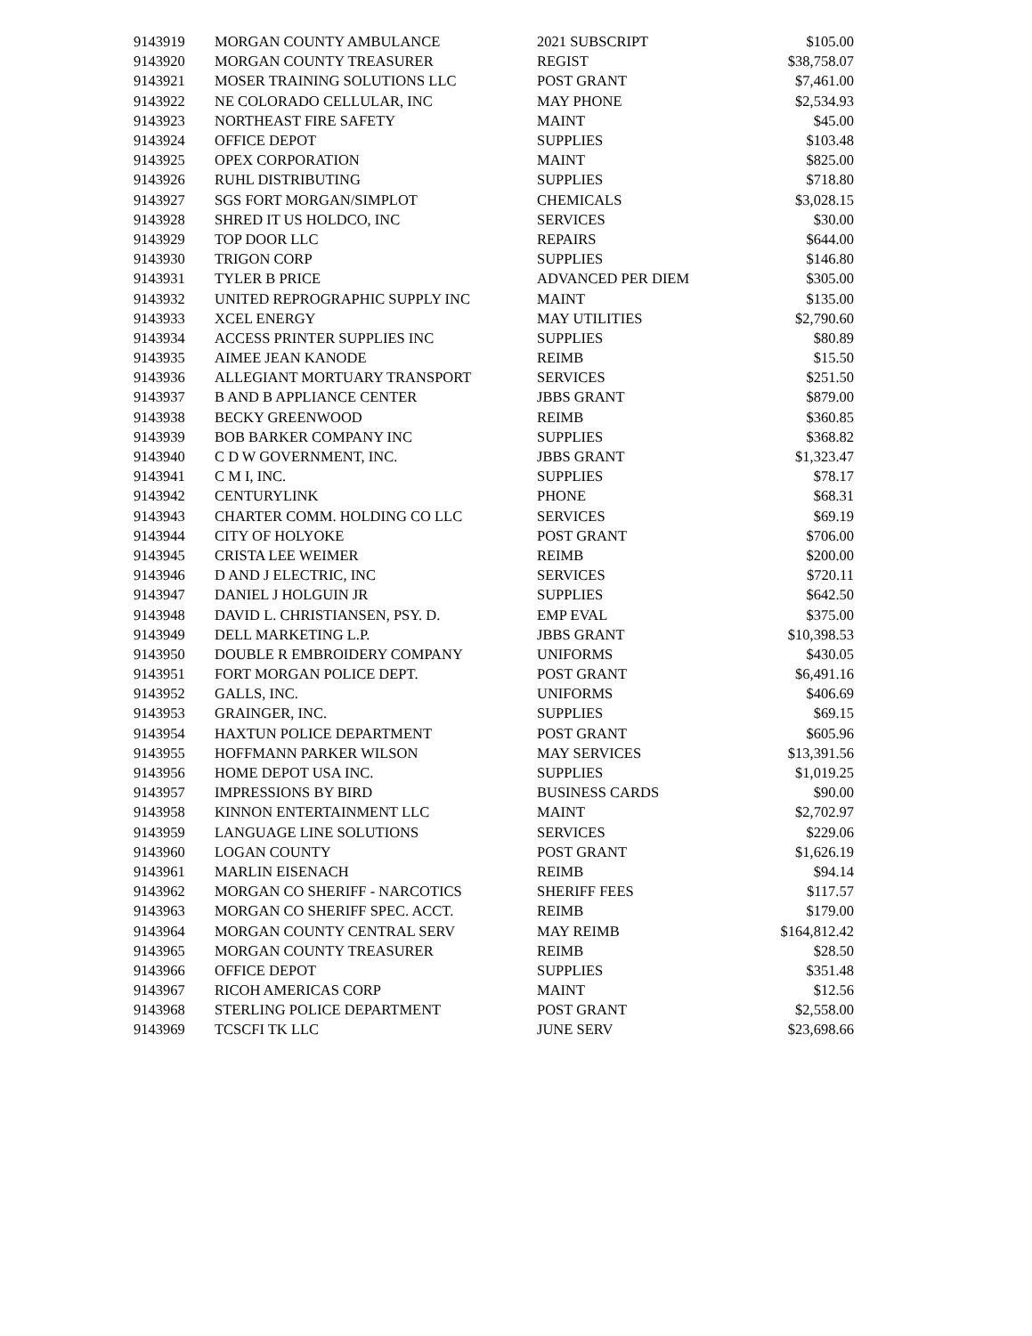| 9143919 | MORGAN COUNTY AMBULANCE | 2021 SUBSCRIPT | $105.00 |
| 9143920 | MORGAN COUNTY TREASURER | REGIST | $38,758.07 |
| 9143921 | MOSER TRAINING SOLUTIONS LLC | POST GRANT | $7,461.00 |
| 9143922 | NE COLORADO CELLULAR, INC | MAY PHONE | $2,534.93 |
| 9143923 | NORTHEAST FIRE SAFETY | MAINT | $45.00 |
| 9143924 | OFFICE DEPOT | SUPPLIES | $103.48 |
| 9143925 | OPEX CORPORATION | MAINT | $825.00 |
| 9143926 | RUHL DISTRIBUTING | SUPPLIES | $718.80 |
| 9143927 | SGS FORT MORGAN/SIMPLOT | CHEMICALS | $3,028.15 |
| 9143928 | SHRED IT US HOLDCO, INC | SERVICES | $30.00 |
| 9143929 | TOP DOOR LLC | REPAIRS | $644.00 |
| 9143930 | TRIGON CORP | SUPPLIES | $146.80 |
| 9143931 | TYLER B PRICE | ADVANCED PER DIEM | $305.00 |
| 9143932 | UNITED REPROGRAPHIC SUPPLY INC | MAINT | $135.00 |
| 9143933 | XCEL ENERGY | MAY UTILITIES | $2,790.60 |
| 9143934 | ACCESS PRINTER SUPPLIES INC | SUPPLIES | $80.89 |
| 9143935 | AIMEE JEAN KANODE | REIMB | $15.50 |
| 9143936 | ALLEGIANT MORTUARY TRANSPORT | SERVICES | $251.50 |
| 9143937 | B AND B APPLIANCE CENTER | JBBS GRANT | $879.00 |
| 9143938 | BECKY GREENWOOD | REIMB | $360.85 |
| 9143939 | BOB BARKER COMPANY INC | SUPPLIES | $368.82 |
| 9143940 | C D W GOVERNMENT, INC. | JBBS GRANT | $1,323.47 |
| 9143941 | C M I, INC. | SUPPLIES | $78.17 |
| 9143942 | CENTURYLINK | PHONE | $68.31 |
| 9143943 | CHARTER COMM. HOLDING CO LLC | SERVICES | $69.19 |
| 9143944 | CITY OF HOLYOKE | POST GRANT | $706.00 |
| 9143945 | CRISTA LEE WEIMER | REIMB | $200.00 |
| 9143946 | D AND J ELECTRIC, INC | SERVICES | $720.11 |
| 9143947 | DANIEL J HOLGUIN JR | SUPPLIES | $642.50 |
| 9143948 | DAVID L. CHRISTIANSEN, PSY. D. | EMP EVAL | $375.00 |
| 9143949 | DELL MARKETING L.P. | JBBS GRANT | $10,398.53 |
| 9143950 | DOUBLE R EMBROIDERY COMPANY | UNIFORMS | $430.05 |
| 9143951 | FORT MORGAN POLICE DEPT. | POST GRANT | $6,491.16 |
| 9143952 | GALLS, INC. | UNIFORMS | $406.69 |
| 9143953 | GRAINGER, INC. | SUPPLIES | $69.15 |
| 9143954 | HAXTUN POLICE DEPARTMENT | POST GRANT | $605.96 |
| 9143955 | HOFFMANN PARKER WILSON | MAY SERVICES | $13,391.56 |
| 9143956 | HOME DEPOT USA INC. | SUPPLIES | $1,019.25 |
| 9143957 | IMPRESSIONS BY BIRD | BUSINESS CARDS | $90.00 |
| 9143958 | KINNON ENTERTAINMENT LLC | MAINT | $2,702.97 |
| 9143959 | LANGUAGE LINE SOLUTIONS | SERVICES | $229.06 |
| 9143960 | LOGAN COUNTY | POST GRANT | $1,626.19 |
| 9143961 | MARLIN EISENACH | REIMB | $94.14 |
| 9143962 | MORGAN CO SHERIFF - NARCOTICS | SHERIFF FEES | $117.57 |
| 9143963 | MORGAN CO SHERIFF SPEC. ACCT. | REIMB | $179.00 |
| 9143964 | MORGAN COUNTY CENTRAL SERV | MAY REIMB | $164,812.42 |
| 9143965 | MORGAN COUNTY TREASURER | REIMB | $28.50 |
| 9143966 | OFFICE DEPOT | SUPPLIES | $351.48 |
| 9143967 | RICOH AMERICAS CORP | MAINT | $12.56 |
| 9143968 | STERLING POLICE DEPARTMENT | POST GRANT | $2,558.00 |
| 9143969 | TCSCFI TK LLC | JUNE SERV | $23,698.66 |